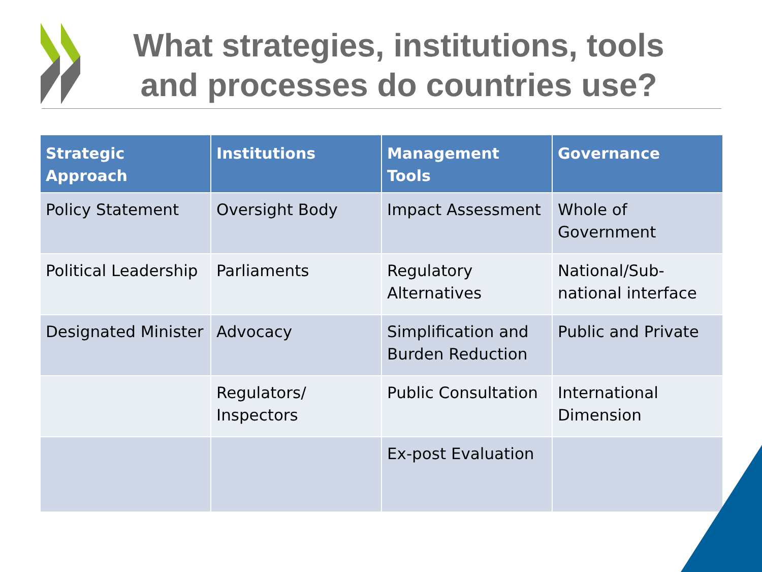What strategies, institutions, tools and processes do countries use?
| Strategic Approach | Institutions | Management Tools | Governance |
| --- | --- | --- | --- |
| Policy Statement | Oversight Body | Impact Assessment | Whole of Government |
| Political Leadership | Parliaments | Regulatory Alternatives | National/Sub-national interface |
| Designated Minister | Advocacy | Simplification and Burden Reduction | Public and Private |
| | Regulators/ Inspectors | Public Consultation | International Dimension |
| | | Ex-post Evaluation | |